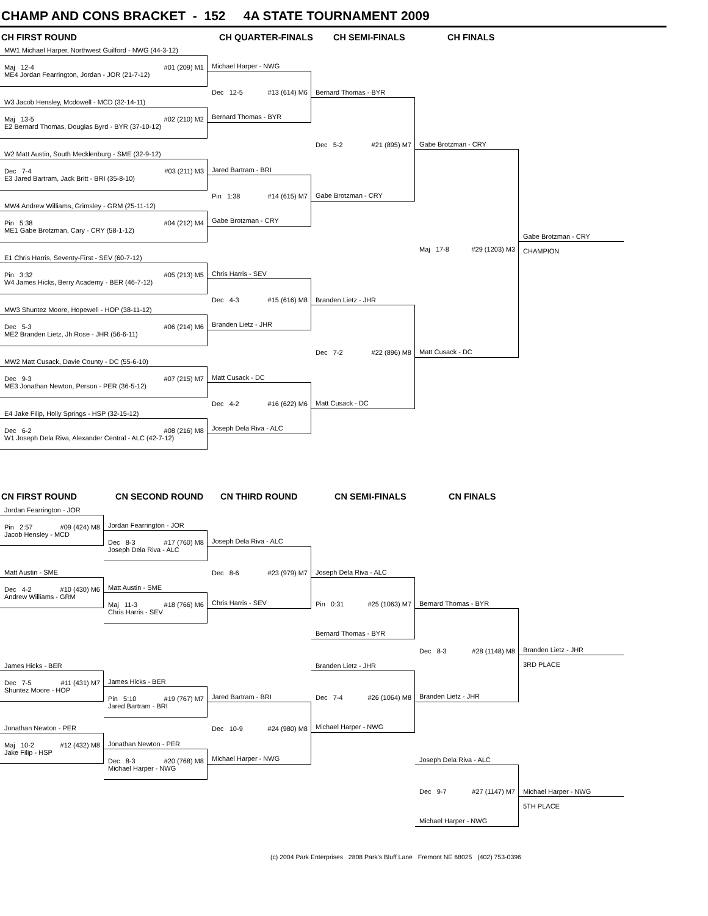CHAMP AND CONS BRACKET - 152 4A STATE TOURNAMENT 2009
CH FIRST ROUND
CH QUARTER-FINALS
CH SEMI-FINALS
CH FINALS
MW1 Michael Harper, Northwest Guilford - NWG (44-3-12)
Maj 12-4 #01 (209) M1
ME4 Jordan Fearrington, Jordan - JOR (21-7-12)
W3 Jacob Hensley, Mcdowell - MCD (32-14-11)
Maj 13-5 #02 (210) M2
E2 Bernard Thomas, Douglas Byrd - BYR (37-10-12)
W2 Matt Austin, South Mecklenburg - SME (32-9-12)
Dec 7-4 #03 (211) M3
E3 Jared Bartram, Jack Britt - BRI (35-8-10)
MW4 Andrew Williams, Grimsley - GRM (25-11-12)
Pin 5:38 #04 (212) M4
ME1 Gabe Brotzman, Cary - CRY (58-1-12)
E1 Chris Harris, Seventy-First - SEV (60-7-12)
Pin 3:32 #05 (213) M5
W4 James Hicks, Berry Academy - BER (46-7-12)
MW3 Shuntez Moore, Hopewell - HOP (38-11-12)
Dec 5-3 #06 (214) M6
ME2 Branden Lietz, Jh Rose - JHR (56-6-11)
MW2 Matt Cusack, Davie County - DC (55-6-10)
Dec 9-3 #07 (215) M7
ME3 Jonathan Newton, Person - PER (36-5-12)
E4 Jake Filip, Holly Springs - HSP (32-15-12)
Dec 6-2 #08 (216) M8
W1 Joseph Dela Riva, Alexander Central - ALC (42-7-12)
Michael Harper - NWG
Dec 12-5 #13 (614) M6
Bernard Thomas - BYR
Jared Bartram - BRI
Pin 1:38 #14 (615) M7
Gabe Brotzman - CRY
Chris Harris - SEV
Dec 4-3 #15 (616) M8
Branden Lietz - JHR
Matt Cusack - DC
Dec 4-2 #16 (622) M6
Joseph Dela Riva - ALC
Bernard Thomas - BYR
Dec 5-2 #21 (895) M7
Gabe Brotzman - CRY
Branden Lietz - JHR
Dec 7-2 #22 (896) M8
Matt Cusack - DC
Gabe Brotzman - CRY
Maj 17-8 #29 (1203) M3
Matt Cusack - DC
Gabe Brotzman - CRY
CHAMPION
CN FIRST ROUND
CN SECOND ROUND
CN THIRD ROUND
CN SEMI-FINALS
CN FINALS
Jordan Fearrington - JOR
Pin 2:57 #09 (424) M8
Jacob Hensley - MCD
Matt Austin - SME
Dec 4-2 #10 (430) M6
Andrew Williams - GRM
James Hicks - BER
Dec 7-5 #11 (431) M7
Shuntez Moore - HOP
Jonathan Newton - PER
Maj 10-2 #12 (432) M8
Jake Filip - HSP
Jordan Fearrington - JOR
Dec 8-3 #17 (760) M8
Joseph Dela Riva - ALC
Matt Austin - SME
Maj 11-3 #18 (766) M6
Chris Harris - SEV
James Hicks - BER
Pin 5:10 #19 (767) M7
Jared Bartram - BRI
Jonathan Newton - PER
Dec 8-3 #20 (768) M8
Michael Harper - NWG
Joseph Dela Riva - ALC
Dec 8-6 #23 (979) M7
Chris Harris - SEV
Jared Bartram - BRI
Dec 10-9 #24 (980) M8
Michael Harper - NWG
Joseph Dela Riva - ALC
Pin 0:31 #25 (1063) M7
Bernard Thomas - BYR
Branden Lietz - JHR
Dec 7-4 #26 (1064) M8
Michael Harper - NWG
Bernard Thomas - BYR
Dec 8-3 #28 (1148) M8
Branden Lietz - JHR
Joseph Dela Riva - ALC
Dec 9-7 #27 (1147) M7
Michael Harper - NWG
Branden Lietz - JHR
3RD PLACE
Michael Harper - NWG
5TH PLACE
(c) 2004 Park Enterprises 2808 Park's Bluff Lane Fremont NE 68025 (402) 753-0396